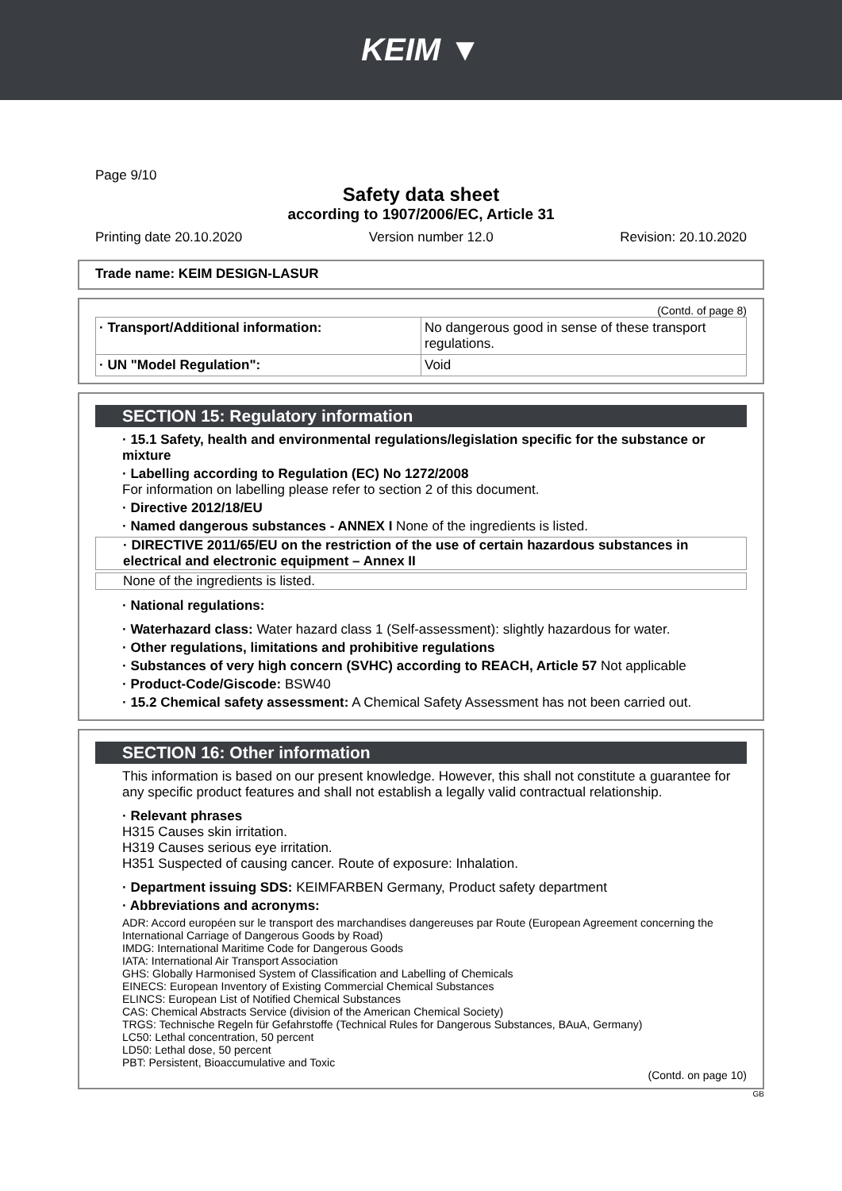KEIM ▼
Page 9/10
Safety data sheet
according to 1907/2006/EC, Article 31
Printing date 20.10.2020 Version number 12.0 Revision: 20.10.2020
Trade name: KEIM DESIGN-LASUR
(Contd. of page 8)
| · Transport/Additional information: | No dangerous good in sense of these transport regulations. |
| · UN "Model Regulation": | Void |
SECTION 15: Regulatory information
· 15.1 Safety, health and environmental regulations/legislation specific for the substance or mixture
· Labelling according to Regulation (EC) No 1272/2008
For information on labelling please refer to section 2 of this document.
· Directive 2012/18/EU
· Named dangerous substances - ANNEX I None of the ingredients is listed.
· DIRECTIVE 2011/65/EU on the restriction of the use of certain hazardous substances in electrical and electronic equipment – Annex II
None of the ingredients is listed.
· National regulations:
· Waterhazard class: Water hazard class 1 (Self-assessment): slightly hazardous for water.
· Other regulations, limitations and prohibitive regulations
· Substances of very high concern (SVHC) according to REACH, Article 57 Not applicable
· Product-Code/Giscode: BSW40
· 15.2 Chemical safety assessment: A Chemical Safety Assessment has not been carried out.
SECTION 16: Other information
This information is based on our present knowledge. However, this shall not constitute a guarantee for any specific product features and shall not establish a legally valid contractual relationship.
· Relevant phrases
H315 Causes skin irritation.
H319 Causes serious eye irritation.
H351 Suspected of causing cancer. Route of exposure: Inhalation.
· Department issuing SDS: KEIMFARBEN Germany, Product safety department
· Abbreviations and acronyms:
ADR: Accord européen sur le transport des marchandises dangereuses par Route (European Agreement concerning the International Carriage of Dangerous Goods by Road)
IMDG: International Maritime Code for Dangerous Goods
IATA: International Air Transport Association
GHS: Globally Harmonised System of Classification and Labelling of Chemicals
EINECS: European Inventory of Existing Commercial Chemical Substances
ELINCS: European List of Notified Chemical Substances
CAS: Chemical Abstracts Service (division of the American Chemical Society)
TRGS: Technische Regeln für Gefahrstoffe (Technical Rules for Dangerous Substances, BAuA, Germany)
LC50: Lethal concentration, 50 percent
LD50: Lethal dose, 50 percent
PBT: Persistent, Bioaccumulative and Toxic
(Contd. on page 10)
GB